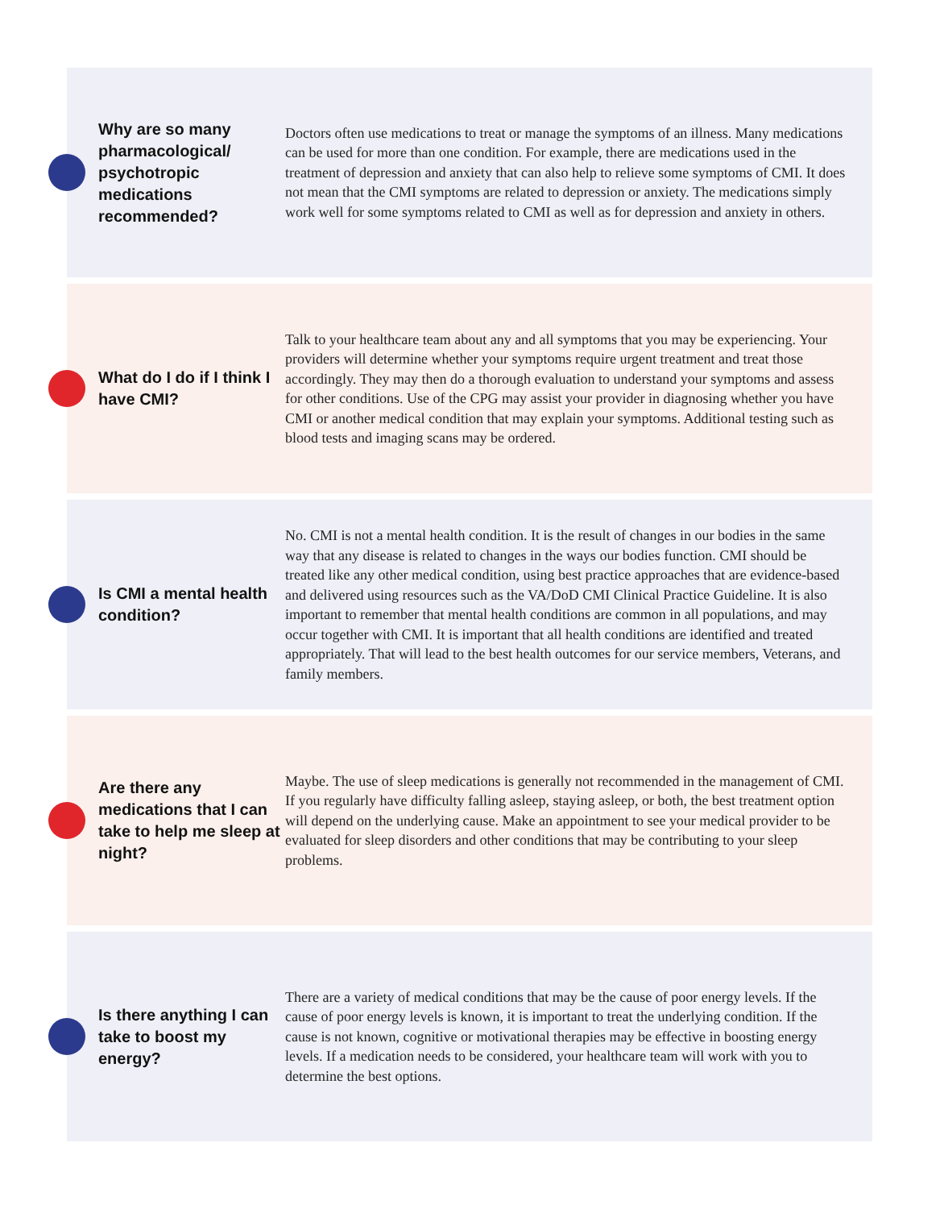Why are so many pharmacological/ psychotropic medications recommended?
Doctors often use medications to treat or manage the symptoms of an illness. Many medications can be used for more than one condition. For example, there are medications used in the treatment of depression and anxiety that can also help to relieve some symptoms of CMI. It does not mean that the CMI symptoms are related to depression or anxiety. The medications simply work well for some symptoms related to CMI as well as for depression and anxiety in others.
What do I do if I think I have CMI?
Talk to your healthcare team about any and all symptoms that you may be experiencing. Your providers will determine whether your symptoms require urgent treatment and treat those accordingly. They may then do a thorough evaluation to understand your symptoms and assess for other conditions. Use of the CPG may assist your provider in diagnosing whether you have CMI or another medical condition that may explain your symptoms. Additional testing such as blood tests and imaging scans may be ordered.
Is CMI a mental health condition?
No. CMI is not a mental health condition. It is the result of changes in our bodies in the same way that any disease is related to changes in the ways our bodies function. CMI should be treated like any other medical condition, using best practice approaches that are evidence-based and delivered using resources such as the VA/DoD CMI Clinical Practice Guideline. It is also important to remember that mental health conditions are common in all populations, and may occur together with CMI. It is important that all health conditions are identified and treated appropriately. That will lead to the best health outcomes for our service members, Veterans, and family members.
Are there any medications that I can take to help me sleep at night?
Maybe. The use of sleep medications is generally not recommended in the management of CMI. If you regularly have difficulty falling asleep, staying asleep, or both, the best treatment option will depend on the underlying cause. Make an appointment to see your medical provider to be evaluated for sleep disorders and other conditions that may be contributing to your sleep problems.
Is there anything I can take to boost my energy?
There are a variety of medical conditions that may be the cause of poor energy levels. If the cause of poor energy levels is known, it is important to treat the underlying condition. If the cause is not known, cognitive or motivational therapies may be effective in boosting energy levels. If a medication needs to be considered, your healthcare team will work with you to determine the best options.